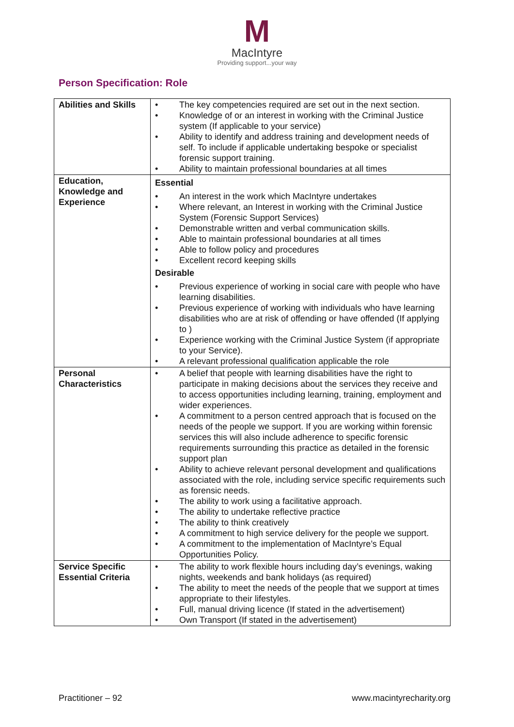M
MacIntyre
Providing support...your way
Person Specification: Role
| Abilities and Skills | • The key competencies required are set out in the next section. • Knowledge of or an interest in working with the Criminal Justice system (If applicable to your service) • Ability to identify and address training and development needs of self. To include if applicable undertaking bespoke or specialist forensic support training. • Ability to maintain professional boundaries at all times |
| Education, Knowledge and Experience | Essential • An interest in the work which MacIntyre undertakes • Where relevant, an Interest in working with the Criminal Justice System (Forensic Support Services) • Demonstrable written and verbal communication skills. • Able to maintain professional boundaries at all times • Able to follow policy and procedures • Excellent record keeping skills Desirable • Previous experience of working in social care with people who have learning disabilities. • Previous experience of working with individuals who have learning disabilities who are at risk of offending or have offended (If applying to ) • Experience working with the Criminal Justice System (if appropriate to your Service). • A relevant professional qualification applicable the role |
| Personal Characteristics | • A belief that people with learning disabilities have the right to participate in making decisions about the services they receive and to access opportunities including learning, training, employment and wider experiences. • A commitment to a person centred approach that is focused on the needs of the people we support. If you are working within forensic services this will also include adherence to specific forensic requirements surrounding this practice as detailed in the forensic support plan • Ability to achieve relevant personal development and qualifications associated with the role, including service specific requirements such as forensic needs. • The ability to work using a facilitative approach. • The ability to undertake reflective practice • The ability to think creatively • A commitment to high service delivery for the people we support. • A commitment to the implementation of MacIntyre’s Equal Opportunities Policy. |
| Service Specific Essential Criteria | • The ability to work flexible hours including day’s evenings, waking nights, weekends and bank holidays (as required) • The ability to meet the needs of the people that we support at times appropriate to their lifestyles. • Full, manual driving licence (If stated in the advertisement) • Own Transport (If stated in the advertisement) |
Practitioner – 92 www.macintyrecharity.org